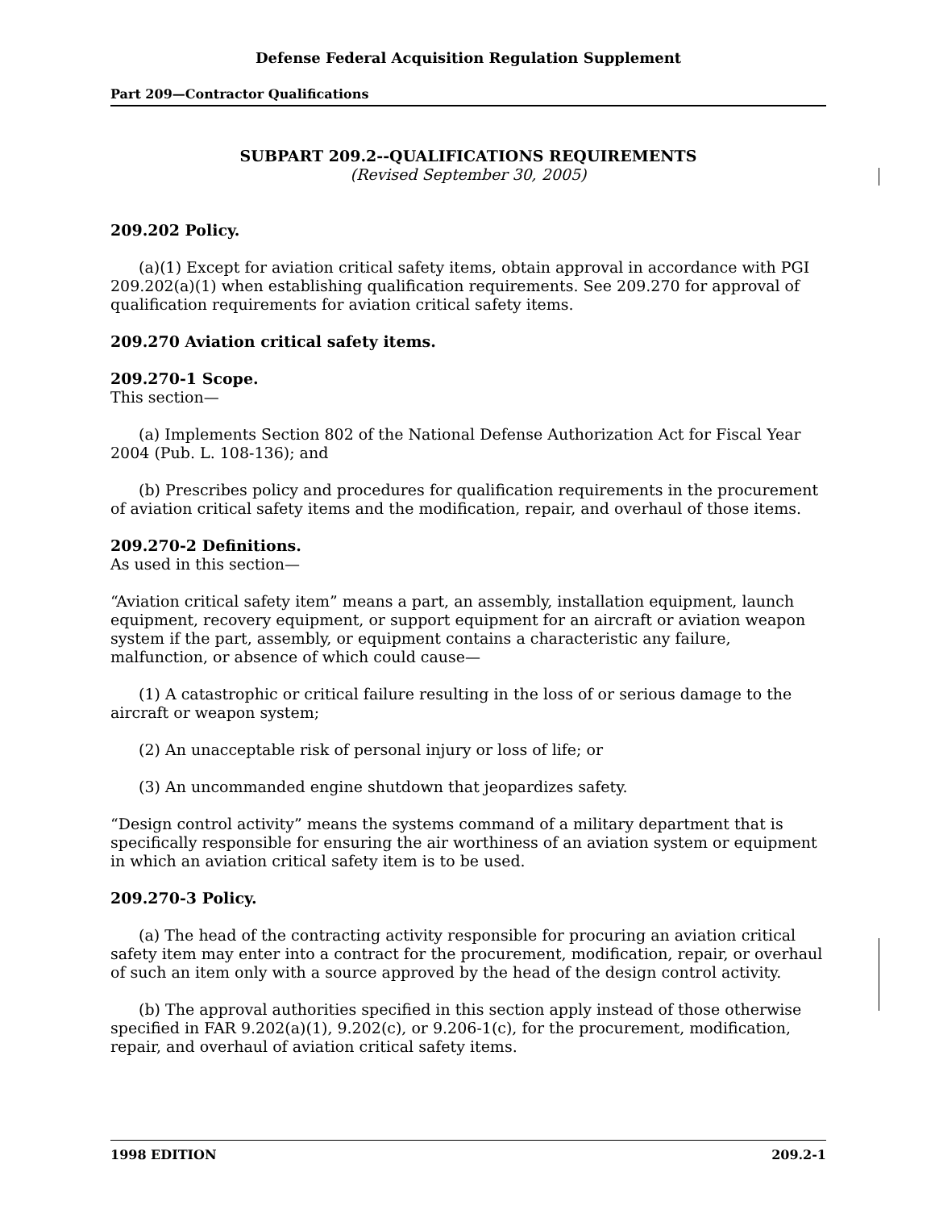Defense Federal Acquisition Regulation Supplement
Part 209—Contractor Qualifications
SUBPART 209.2--QUALIFICATIONS REQUIREMENTS
(Revised September 30, 2005)
209.202 Policy.
(a)(1) Except for aviation critical safety items, obtain approval in accordance with PGI 209.202(a)(1) when establishing qualification requirements. See 209.270 for approval of qualification requirements for aviation critical safety items.
209.270 Aviation critical safety items.
209.270-1 Scope.
This section—
(a) Implements Section 802 of the National Defense Authorization Act for Fiscal Year 2004 (Pub. L. 108-136); and
(b) Prescribes policy and procedures for qualification requirements in the procurement of aviation critical safety items and the modification, repair, and overhaul of those items.
209.270-2 Definitions.
As used in this section—
“Aviation critical safety item” means a part, an assembly, installation equipment, launch equipment, recovery equipment, or support equipment for an aircraft or aviation weapon system if the part, assembly, or equipment contains a characteristic any failure, malfunction, or absence of which could cause—
(1) A catastrophic or critical failure resulting in the loss of or serious damage to the aircraft or weapon system;
(2) An unacceptable risk of personal injury or loss of life; or
(3) An uncommanded engine shutdown that jeopardizes safety.
“Design control activity” means the systems command of a military department that is specifically responsible for ensuring the air worthiness of an aviation system or equipment in which an aviation critical safety item is to be used.
209.270-3 Policy.
(a) The head of the contracting activity responsible for procuring an aviation critical safety item may enter into a contract for the procurement, modification, repair, or overhaul of such an item only with a source approved by the head of the design control activity.
(b) The approval authorities specified in this section apply instead of those otherwise specified in FAR 9.202(a)(1), 9.202(c), or 9.206-1(c), for the procurement, modification, repair, and overhaul of aviation critical safety items.
1998 EDITION 209.2-1